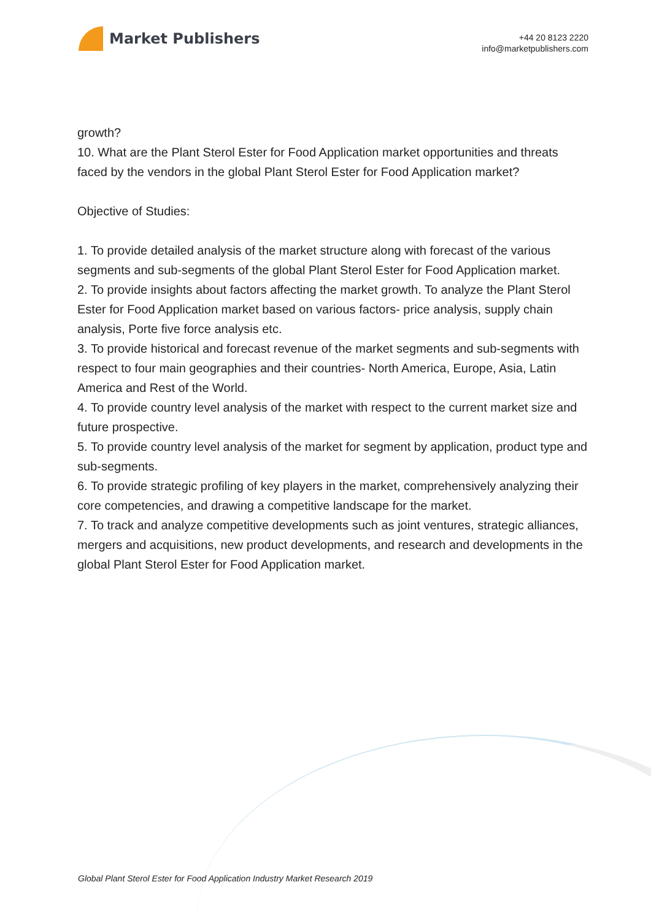Market Publishers
+44 20 8123 2220
info@marketpublishers.com
growth?
10. What are the Plant Sterol Ester for Food Application market opportunities and threats faced by the vendors in the global Plant Sterol Ester for Food Application market?
Objective of Studies:
1. To provide detailed analysis of the market structure along with forecast of the various segments and sub-segments of the global Plant Sterol Ester for Food Application market.
2. To provide insights about factors affecting the market growth. To analyze the Plant Sterol Ester for Food Application market based on various factors- price analysis, supply chain analysis, Porte five force analysis etc.
3. To provide historical and forecast revenue of the market segments and sub-segments with respect to four main geographies and their countries- North America, Europe, Asia, Latin America and Rest of the World.
4. To provide country level analysis of the market with respect to the current market size and future prospective.
5. To provide country level analysis of the market for segment by application, product type and sub-segments.
6. To provide strategic profiling of key players in the market, comprehensively analyzing their core competencies, and drawing a competitive landscape for the market.
7. To track and analyze competitive developments such as joint ventures, strategic alliances, mergers and acquisitions, new product developments, and research and developments in the global Plant Sterol Ester for Food Application market.
Global Plant Sterol Ester for Food Application Industry Market Research 2019